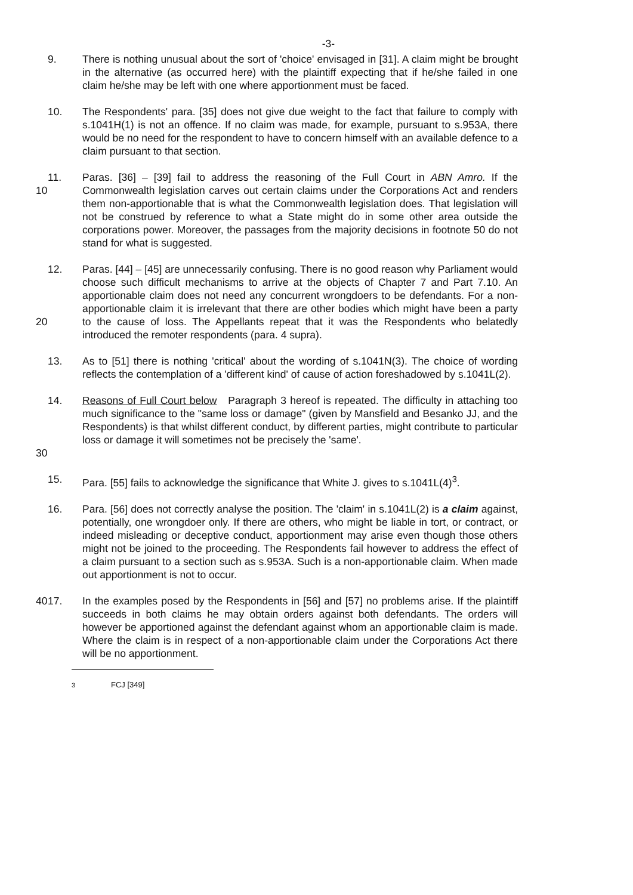-3-
9. There is nothing unusual about the sort of 'choice' envisaged in [31]. A claim might be brought in the alternative (as occurred here) with the plaintiff expecting that if he/she failed in one claim he/she may be left with one where apportionment must be faced.
10. The Respondents' para. [35] does not give due weight to the fact that failure to comply with s.1041H(1) is not an offence. If no claim was made, for example, pursuant to s.953A, there would be no need for the respondent to have to concern himself with an available defence to a claim pursuant to that section.
10 11. Paras. [36] – [39] fail to address the reasoning of the Full Court in ABN Amro. If the Commonwealth legislation carves out certain claims under the Corporations Act and renders them non-apportionable that is what the Commonwealth legislation does. That legislation will not be construed by reference to what a State might do in some other area outside the corporations power. Moreover, the passages from the majority decisions in footnote 50 do not stand for what is suggested.
20 12. Paras. [44] – [45] are unnecessarily confusing. There is no good reason why Parliament would choose such difficult mechanisms to arrive at the objects of Chapter 7 and Part 7.10. An apportionable claim does not need any concurrent wrongdoers to be defendants. For a non-apportionable claim it is irrelevant that there are other bodies which might have been a party to the cause of loss. The Appellants repeat that it was the Respondents who belatedly introduced the remoter respondents (para. 4 supra).
13. As to [51] there is nothing 'critical' about the wording of s.1041N(3). The choice of wording reflects the contemplation of a 'different kind' of cause of action foreshadowed by s.1041L(2).
30 14. Reasons of Full Court below Paragraph 3 hereof is repeated. The difficulty in attaching too much significance to the "same loss or damage" (given by Mansfield and Besanko JJ, and the Respondents) is that whilst different conduct, by different parties, might contribute to particular loss or damage it will sometimes not be precisely the 'same'.
15. Para. [55] fails to acknowledge the significance that White J. gives to s.1041L(4)<sup>3</sup>.
16. Para. [56] does not correctly analyse the position. The 'claim' in s.1041L(2) is a claim against, potentially, one wrongdoer only. If there are others, who might be liable in tort, or contract, or indeed misleading or deceptive conduct, apportionment may arise even though those others might not be joined to the proceeding. The Respondents fail however to address the effect of a claim pursuant to a section such as s.953A. Such is a non-apportionable claim. When made out apportionment is not to occur.
40 17. In the examples posed by the Respondents in [56] and [57] no problems arise. If the plaintiff succeeds in both claims he may obtain orders against both defendants. The orders will however be apportioned against the defendant against whom an apportionable claim is made. Where the claim is in respect of a non-apportionable claim under the Corporations Act there will be no apportionment.
<sup>3</sup> FCJ [349]